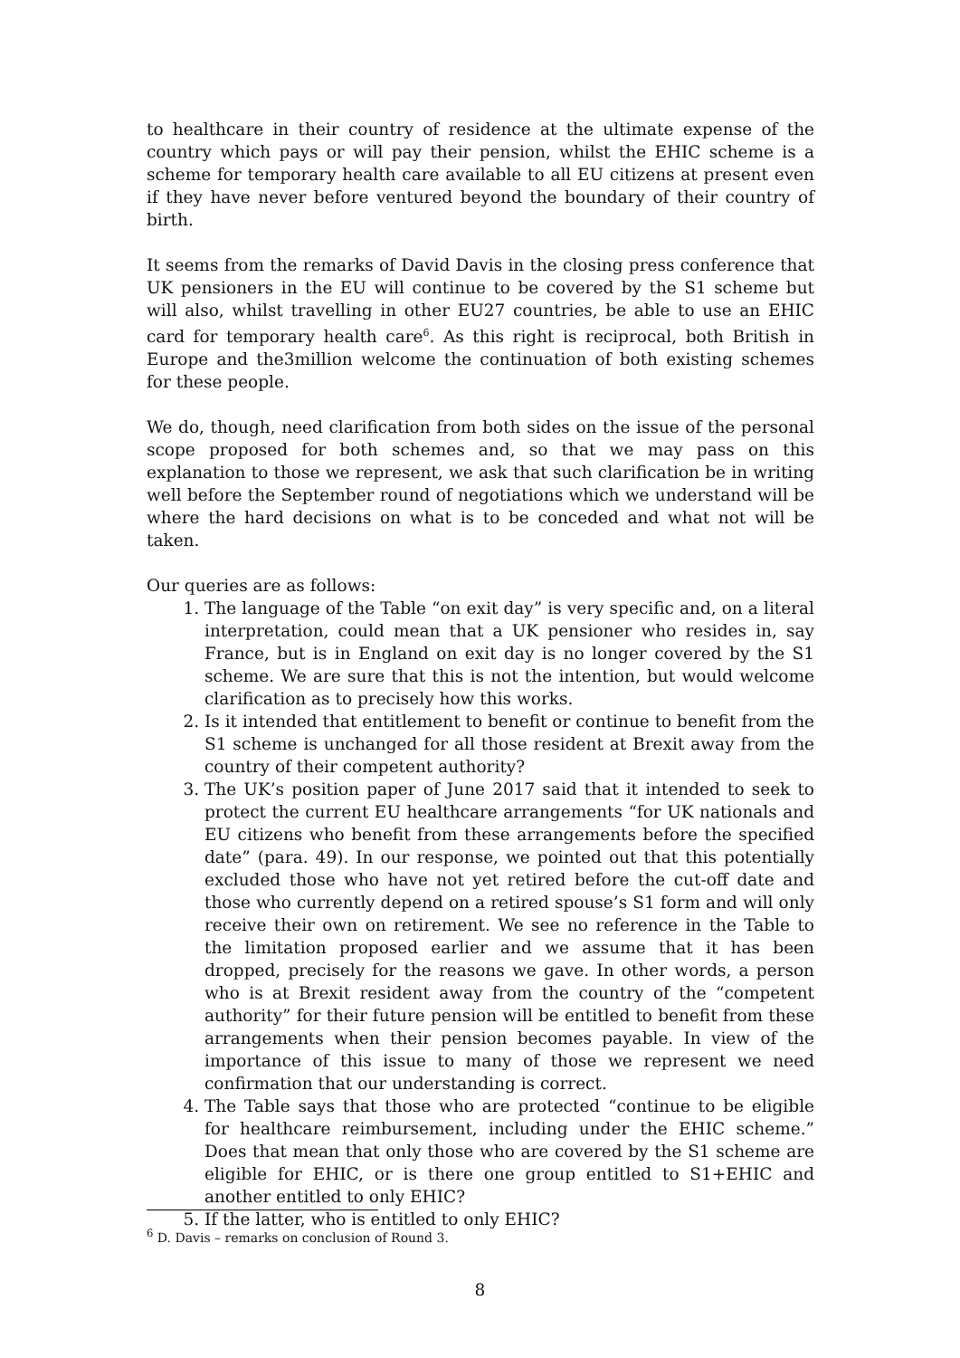to healthcare in their country of residence at the ultimate expense of the country which pays or will pay their pension, whilst the EHIC scheme is a scheme for temporary health care available to all EU citizens at present even if they have never before ventured beyond the boundary of their country of birth.
It seems from the remarks of David Davis in the closing press conference that UK pensioners in the EU will continue to be covered by the S1 scheme but will also, whilst travelling in other EU27 countries, be able to use an EHIC card for temporary health care<sup>6</sup>. As this right is reciprocal, both British in Europe and the3million welcome the continuation of both existing schemes for these people.
We do, though, need clarification from both sides on the issue of the personal scope proposed for both schemes and, so that we may pass on this explanation to those we represent, we ask that such clarification be in writing well before the September round of negotiations which we understand will be where the hard decisions on what is to be conceded and what not will be taken.
Our queries are as follows:
1. The language of the Table “on exit day” is very specific and, on a literal interpretation, could mean that a UK pensioner who resides in, say France, but is in England on exit day is no longer covered by the S1 scheme. We are sure that this is not the intention, but would welcome clarification as to precisely how this works.
2. Is it intended that entitlement to benefit or continue to benefit from the S1 scheme is unchanged for all those resident at Brexit away from the country of their competent authority?
3. The UK’s position paper of June 2017 said that it intended to seek to protect the current EU healthcare arrangements “for UK nationals and EU citizens who benefit from these arrangements before the specified date” (para. 49). In our response, we pointed out that this potentially excluded those who have not yet retired before the cut-off date and those who currently depend on a retired spouse’s S1 form and will only receive their own on retirement. We see no reference in the Table to the limitation proposed earlier and we assume that it has been dropped, precisely for the reasons we gave. In other words, a person who is at Brexit resident away from the country of the “competent authority” for their future pension will be entitled to benefit from these arrangements when their pension becomes payable. In view of the importance of this issue to many of those we represent we need confirmation that our understanding is correct.
4. The Table says that those who are protected “continue to be eligible for healthcare reimbursement, including under the EHIC scheme.” Does that mean that only those who are covered by the S1 scheme are eligible for EHIC, or is there one group entitled to S1+EHIC and another entitled to only EHIC?
5. If the latter, who is entitled to only EHIC?
<sup>6</sup> D. Davis – remarks on conclusion of Round 3.
8